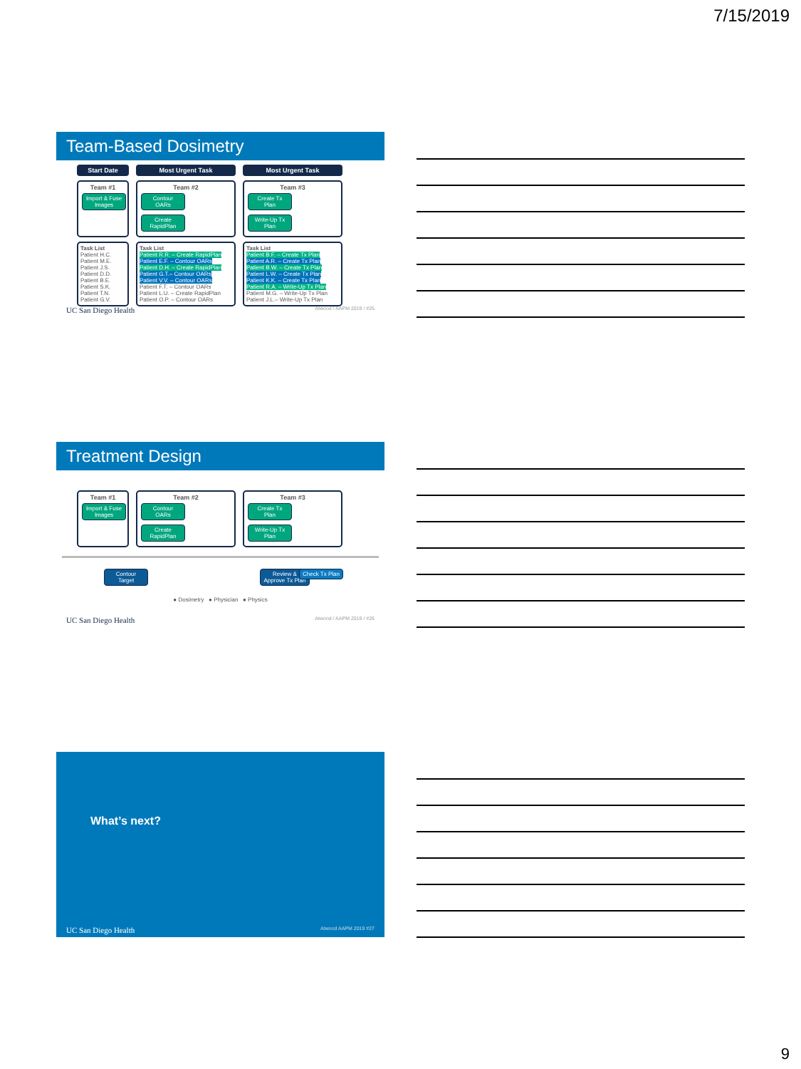7/15/2019
Team-Based Dosimetry
Start Date Most Urgent Task Most Urgent Task
Team #1
Import & Fuse Images
Team #2
Contour OARs Create RapidPlan
Team #3
Create Tx Plan Write-Up Tx Plan
Task List
Patient H.C.
Patient M.E.
Patient J.S.
Patient D.D.
Patient B.E.
Patient S.K.
Patient T.N.
Patient G.V.
Task List
Patient R.R. – Create RapidPlan
Patient E.F. – Contour OARs
Patient D.H. – Create RapidPlan
Patient G.T.– Contour OARs
Patient V.V. – Contour OARs
Patient F.T. – Contour OARs
Patient L.U. – Create RapidPlan
Patient O.P. – Contour OARs
Task List
Patient B.F. – Create Tx Plan
Patient A.R. – Create Tx Plan
Patient B.W. – Create Tx Plan
Patient L.W. – Create Tx Plan
Patient K.K. – Create Tx Plan
Patient R.A. – Write-Up Tx Plan
Patient M.G. – Write-Up Tx Plan
Patient J.L.– Write-Up Tx Plan
UC San Diego Health Atwood / AAPM 2019 / #25
Treatment Design
Team #1
Import & Fuse Images
Team #2
Contour OARs Create RapidPlan
Team #3
Create Tx Plan Write-Up Tx Plan
Contour Target Review & Approve Tx Plan Check Tx Plan
● Dosimetry ● Physician ● Physics
UC San Diego Health Atwood / AAPM 2019 / #26
What’s next?
UC San Diego Health Atwood AAPM 2019 #27
9